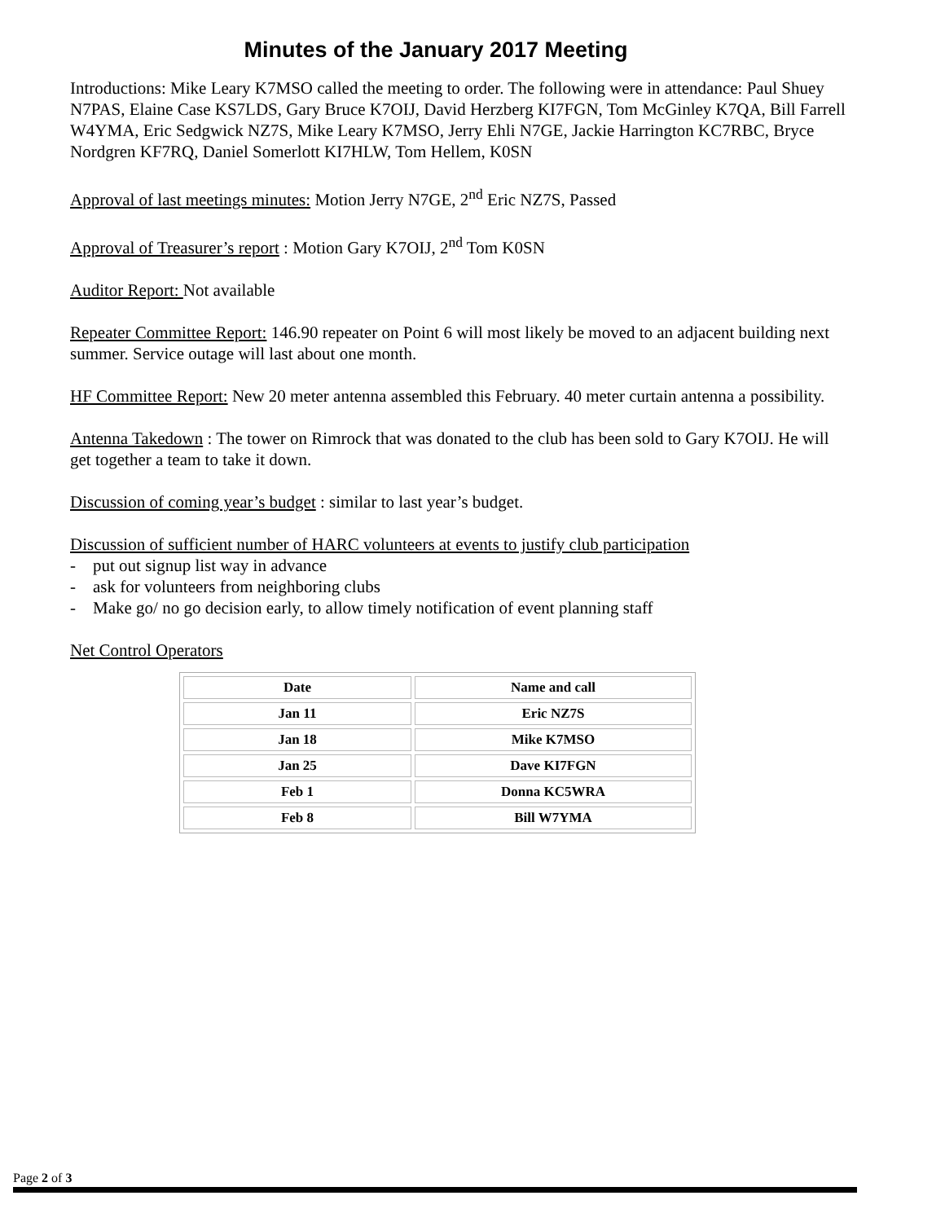Minutes of the January 2017 Meeting
Introductions: Mike Leary K7MSO called the meeting to order. The following were in attendance: Paul Shuey N7PAS, Elaine Case KS7LDS, Gary Bruce K7OIJ, David Herzberg KI7FGN, Tom McGinley K7QA, Bill Farrell W4YMA, Eric Sedgwick NZ7S, Mike Leary K7MSO, Jerry Ehli N7GE, Jackie Harrington KC7RBC, Bryce Nordgren KF7RQ, Daniel Somerlott KI7HLW, Tom Hellem, K0SN
Approval of last meetings minutes: Motion Jerry N7GE, 2<sup>nd</sup> Eric NZ7S, Passed
Approval of Treasurer’s report : Motion Gary K7OIJ, 2<sup>nd</sup> Tom K0SN
Auditor Report: Not available
Repeater Committee Report: 146.90 repeater on Point 6 will most likely be moved to an adjacent building next summer. Service outage will last about one month.
HF Committee Report: New 20 meter antenna assembled this February. 40 meter curtain antenna a possibility.
Antenna Takedown : The tower on Rimrock that was donated to the club has been sold to Gary K7OIJ. He will get together a team to take it down.
Discussion of coming year’s budget : similar to last year’s budget.
Discussion of sufficient number of HARC volunteers at events to justify club participation
- put out signup list way in advance
- ask for volunteers from neighboring clubs
- Make go/ no go decision early, to allow timely notification of event planning staff
Net Control Operators
| Date | Name and call |
| Jan 11 | Eric NZ7S |
| Jan 18 | Mike K7MSO |
| Jan 25 | Dave KI7FGN |
| Feb 1 | Donna KC5WRA |
| Feb 8 | Bill W7YMA |
Page 2 of 3